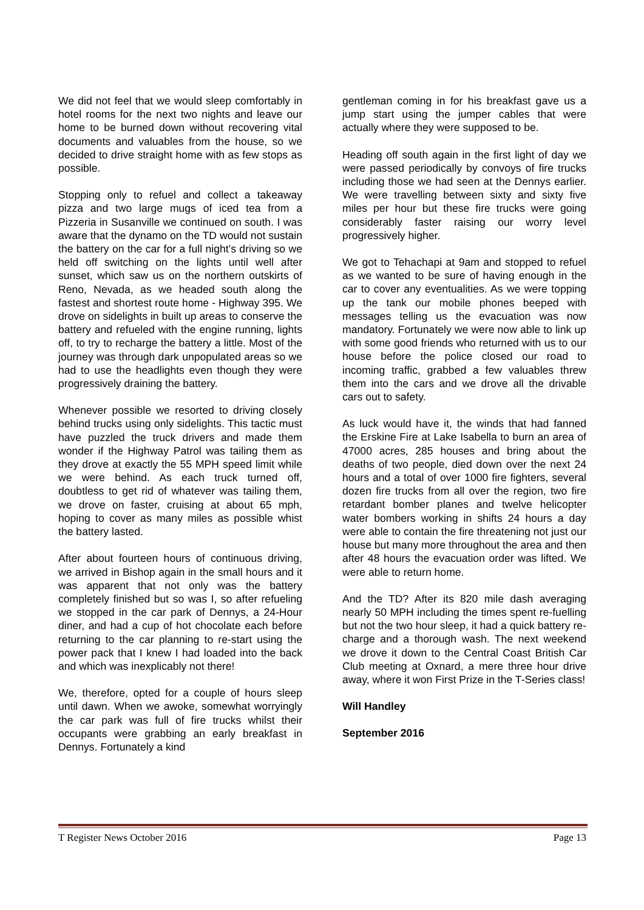We did not feel that we would sleep comfortably in hotel rooms for the next two nights and leave our home to be burned down without recovering vital documents and valuables from the house, so we decided to drive straight home with as few stops as possible.
Stopping only to refuel and collect a takeaway pizza and two large mugs of iced tea from a Pizzeria in Susanville we continued on south. I was aware that the dynamo on the TD would not sustain the battery on the car for a full night’s driving so we held off switching on the lights until well after sunset, which saw us on the northern outskirts of Reno, Nevada, as we headed south along the fastest and shortest route home - Highway 395. We drove on sidelights in built up areas to conserve the battery and refueled with the engine running, lights off, to try to recharge the battery a little. Most of the journey was through dark unpopulated areas so we had to use the headlights even though they were progressively draining the battery.
Whenever possible we resorted to driving closely behind trucks using only sidelights. This tactic must have puzzled the truck drivers and made them wonder if the Highway Patrol was tailing them as they drove at exactly the 55 MPH speed limit while we were behind. As each truck turned off, doubtless to get rid of whatever was tailing them, we drove on faster, cruising at about 65 mph, hoping to cover as many miles as possible whist the battery lasted.
After about fourteen hours of continuous driving, we arrived in Bishop again in the small hours and it was apparent that not only was the battery completely finished but so was I, so after refueling we stopped in the car park of Dennys, a 24-Hour diner, and had a cup of hot chocolate each before returning to the car planning to re-start using the power pack that I knew I had loaded into the back and which was inexplicably not there!
We, therefore, opted for a couple of hours sleep until dawn. When we awoke, somewhat worryingly the car park was full of fire trucks whilst their occupants were grabbing an early breakfast in Dennys. Fortunately a kind
gentleman coming in for his breakfast gave us a jump start using the jumper cables that were actually where they were supposed to be.
Heading off south again in the first light of day we were passed periodically by convoys of fire trucks including those we had seen at the Dennys earlier. We were travelling between sixty and sixty five miles per hour but these fire trucks were going considerably faster raising our worry level progressively higher.
We got to Tehachapi at 9am and stopped to refuel as we wanted to be sure of having enough in the car to cover any eventualities. As we were topping up the tank our mobile phones beeped with messages telling us the evacuation was now mandatory. Fortunately we were now able to link up with some good friends who returned with us to our house before the police closed our road to incoming traffic, grabbed a few valuables threw them into the cars and we drove all the drivable cars out to safety.
As luck would have it, the winds that had fanned the Erskine Fire at Lake Isabella to burn an area of 47000 acres, 285 houses and bring about the deaths of two people, died down over the next 24 hours and a total of over 1000 fire fighters, several dozen fire trucks from all over the region, two fire retardant bomber planes and twelve helicopter water bombers working in shifts 24 hours a day were able to contain the fire threatening not just our house but many more throughout the area and then after 48 hours the evacuation order was lifted. We were able to return home.
And the TD? After its 820 mile dash averaging nearly 50 MPH including the times spent re-fuelling but not the two hour sleep, it had a quick battery re-charge and a thorough wash. The next weekend we drove it down to the Central Coast British Car Club meeting at Oxnard, a mere three hour drive away, where it won First Prize in the T-Series class!
Will Handley
September 2016
T Register News October 2016 Page 13